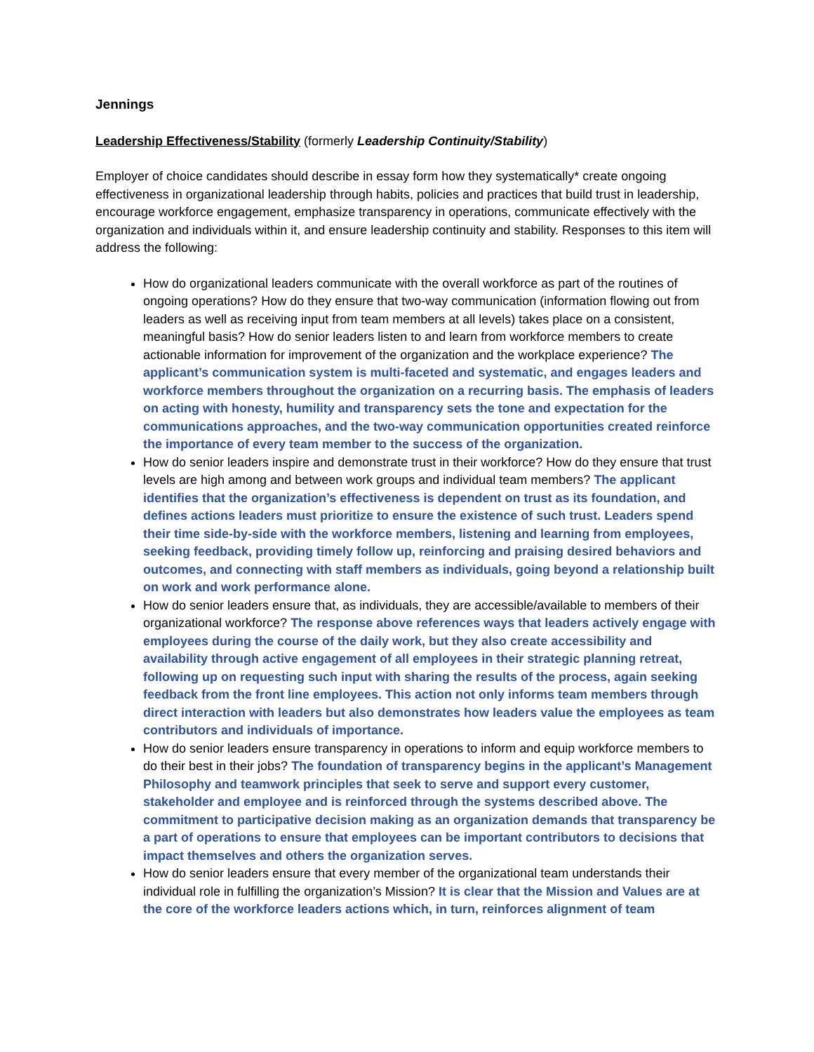Jennings
Leadership Effectiveness/Stability (formerly Leadership Continuity/Stability)
Employer of choice candidates should describe in essay form how they systematically* create ongoing effectiveness in organizational leadership through habits, policies and practices that build trust in leadership, encourage workforce engagement, emphasize transparency in operations, communicate effectively with the organization and individuals within it, and ensure leadership continuity and stability. Responses to this item will address the following:
How do organizational leaders communicate with the overall workforce as part of the routines of ongoing operations? How do they ensure that two-way communication (information flowing out from leaders as well as receiving input from team members at all levels) takes place on a consistent, meaningful basis? How do senior leaders listen to and learn from workforce members to create actionable information for improvement of the organization and the workplace experience? The applicant’s communication system is multi-faceted and systematic, and engages leaders and workforce members throughout the organization on a recurring basis. The emphasis of leaders on acting with honesty, humility and transparency sets the tone and expectation for the communications approaches, and the two-way communication opportunities created reinforce the importance of every team member to the success of the organization.
How do senior leaders inspire and demonstrate trust in their workforce? How do they ensure that trust levels are high among and between work groups and individual team members? The applicant identifies that the organization’s effectiveness is dependent on trust as its foundation, and defines actions leaders must prioritize to ensure the existence of such trust. Leaders spend their time side-by-side with the workforce members, listening and learning from employees, seeking feedback, providing timely follow up, reinforcing and praising desired behaviors and outcomes, and connecting with staff members as individuals, going beyond a relationship built on work and work performance alone.
How do senior leaders ensure that, as individuals, they are accessible/available to members of their organizational workforce? The response above references ways that leaders actively engage with employees during the course of the daily work, but they also create accessibility and availability through active engagement of all employees in their strategic planning retreat, following up on requesting such input with sharing the results of the process, again seeking feedback from the front line employees. This action not only informs team members through direct interaction with leaders but also demonstrates how leaders value the employees as team contributors and individuals of importance.
How do senior leaders ensure transparency in operations to inform and equip workforce members to do their best in their jobs? The foundation of transparency begins in the applicant’s Management Philosophy and teamwork principles that seek to serve and support every customer, stakeholder and employee and is reinforced through the systems described above. The commitment to participative decision making as an organization demands that transparency be a part of operations to ensure that employees can be important contributors to decisions that impact themselves and others the organization serves.
How do senior leaders ensure that every member of the organizational team understands their individual role in fulfilling the organization’s Mission? It is clear that the Mission and Values are at the core of the workforce leaders actions which, in turn, reinforces alignment of team